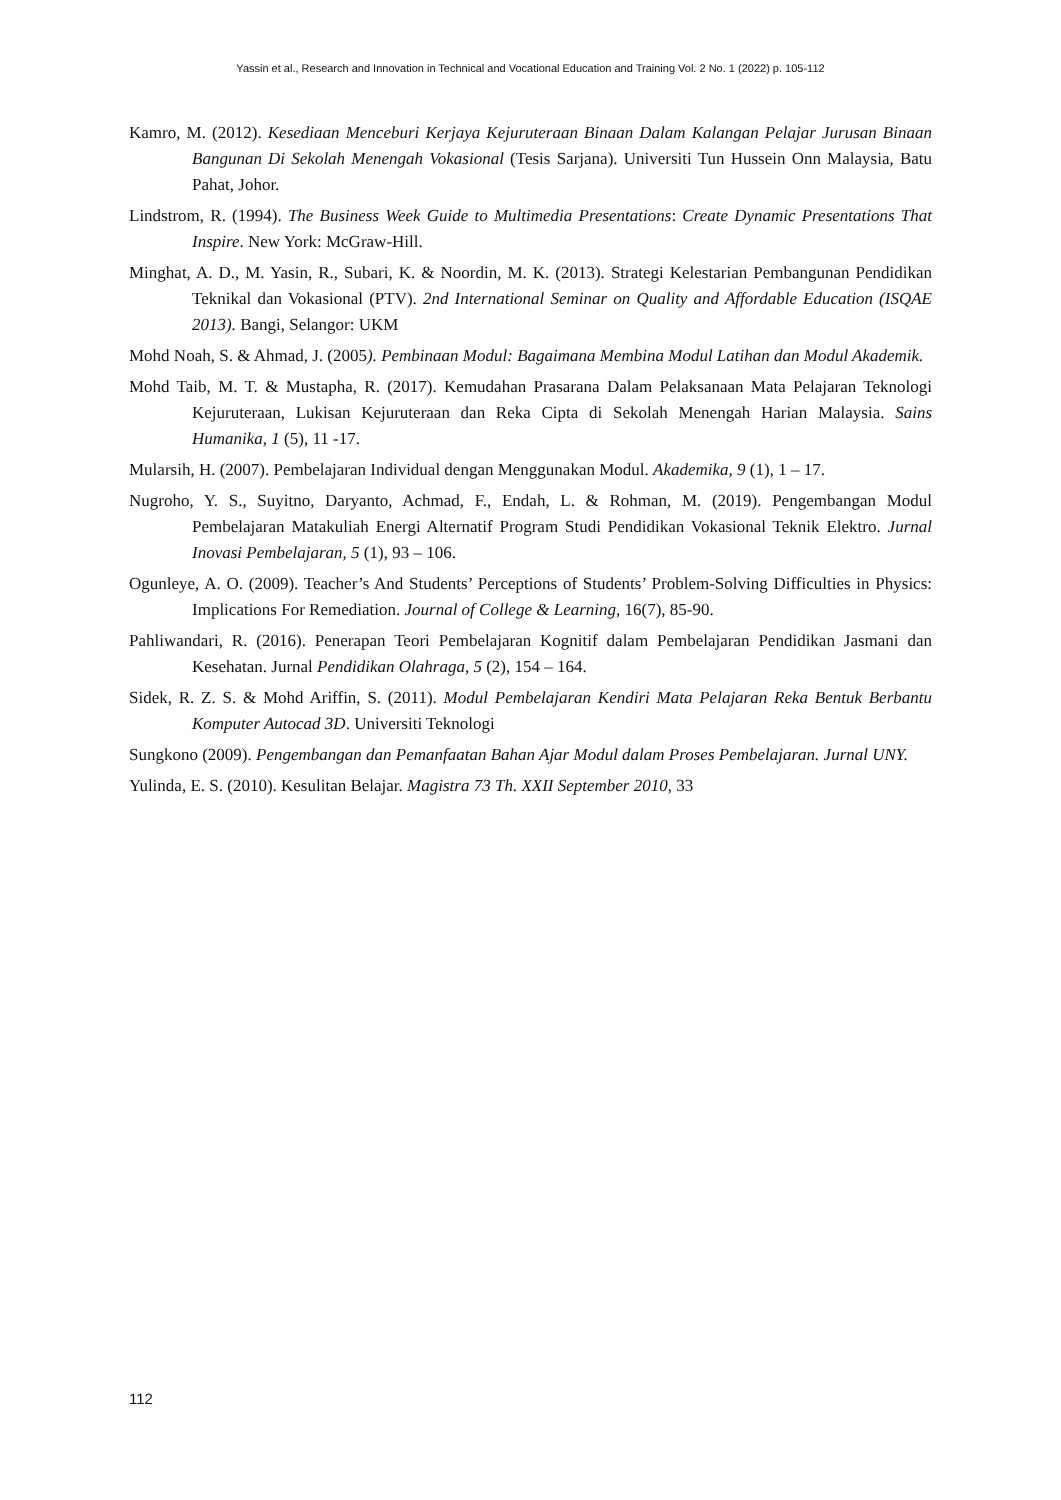Yassin et al., Research and Innovation in Technical and Vocational Education and Training Vol. 2 No. 1 (2022) p. 105-112
Kamro, M. (2012). Kesediaan Menceburi Kerjaya Kejuruteraan Binaan Dalam Kalangan Pelajar Jurusan Binaan Bangunan Di Sekolah Menengah Vokasional (Tesis Sarjana). Universiti Tun Hussein Onn Malaysia, Batu Pahat, Johor.
Lindstrom, R. (1994). The Business Week Guide to Multimedia Presentations: Create Dynamic Presentations That Inspire. New York: McGraw-Hill.
Minghat, A. D., M. Yasin, R., Subari, K. & Noordin, M. K. (2013). Strategi Kelestarian Pembangunan Pendidikan Teknikal dan Vokasional (PTV). 2nd International Seminar on Quality and Affordable Education (ISQAE 2013). Bangi, Selangor: UKM
Mohd Noah, S. & Ahmad, J. (2005). Pembinaan Modul: Bagaimana Membina Modul Latihan dan Modul Akademik.
Mohd Taib, M. T. & Mustapha, R. (2017). Kemudahan Prasarana Dalam Pelaksanaan Mata Pelajaran Teknologi Kejuruteraan, Lukisan Kejuruteraan dan Reka Cipta di Sekolah Menengah Harian Malaysia. Sains Humanika, 1 (5), 11 -17.
Mularsih, H. (2007). Pembelajaran Individual dengan Menggunakan Modul. Akademika, 9 (1), 1 – 17.
Nugroho, Y. S., Suyitno, Daryanto, Achmad, F., Endah, L. & Rohman, M. (2019). Pengembangan Modul Pembelajaran Matakuliah Energi Alternatif Program Studi Pendidikan Vokasional Teknik Elektro. Jurnal Inovasi Pembelajaran, 5 (1), 93 – 106.
Ogunleye, A. O. (2009). Teacher’s And Students’ Perceptions of Students’ Problem-Solving Difficulties in Physics: Implications For Remediation. Journal of College & Learning, 16(7), 85-90.
Pahliwandari, R. (2016). Penerapan Teori Pembelajaran Kognitif dalam Pembelajaran Pendidikan Jasmani dan Kesehatan. Jurnal Pendidikan Olahraga, 5 (2), 154 – 164.
Sidek, R. Z. S. & Mohd Ariffin, S. (2011). Modul Pembelajaran Kendiri Mata Pelajaran Reka Bentuk Berbantu Komputer Autocad 3D. Universiti Teknologi
Sungkono (2009). Pengembangan dan Pemanfaatan Bahan Ajar Modul dalam Proses Pembelajaran. Jurnal UNY.
Yulinda, E. S. (2010). Kesulitan Belajar. Magistra 73 Th. XXII September 2010, 33
112